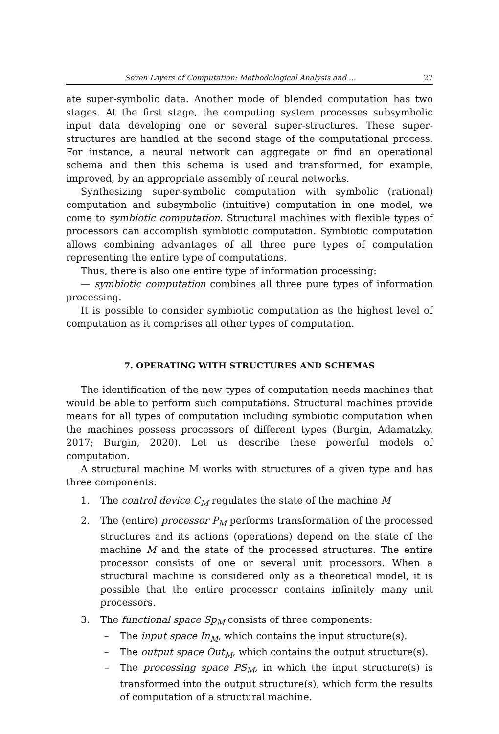Seven Layers of Computation: Methodological Analysis and … 27
ate super-symbolic data. Another mode of blended computation has two stages. At the first stage, the computing system processes subsymbolic input data developing one or several super-structures. These super-structures are handled at the second stage of the computational process. For instance, a neural network can aggregate or find an operational schema and then this schema is used and transformed, for example, improved, by an appropriate assembly of neural networks.
Synthesizing super-symbolic computation with symbolic (rational) computation and subsymbolic (intuitive) computation in one model, we come to symbiotic computation. Structural machines with flexible types of processors can accomplish symbiotic computation. Symbiotic computation allows combining advantages of all three pure types of computation representing the entire type of computations.
Thus, there is also one entire type of information processing:
— symbiotic computation combines all three pure types of information processing.
It is possible to consider symbiotic computation as the highest level of computation as it comprises all other types of computation.
7. OPERATING WITH STRUCTURES AND SCHEMAS
The identification of the new types of computation needs machines that would be able to perform such computations. Structural machines provide means for all types of computation including symbiotic computation when the machines possess processors of different types (Burgin, Adamatzky, 2017; Burgin, 2020). Let us describe these powerful models of computation.
A structural machine M works with structures of a given type and has three components:
1. The control device C<sub>M</sub> regulates the state of the machine M
2. The (entire) processor P<sub>M</sub> performs transformation of the processed structures and its actions (operations) depend on the state of the machine M and the state of the processed structures. The entire processor consists of one or several unit processors. When a structural machine is considered only as a theoretical model, it is possible that the entire processor contains infinitely many unit processors.
3. The functional space Sp<sub>M</sub> consists of three components:
– The input space In<sub>M</sub>, which contains the input structure(s).
– The output space Out<sub>M</sub>, which contains the output structure(s).
– The processing space PS<sub>M</sub>, in which the input structure(s) is transformed into the output structure(s), which form the results of computation of a structural machine.